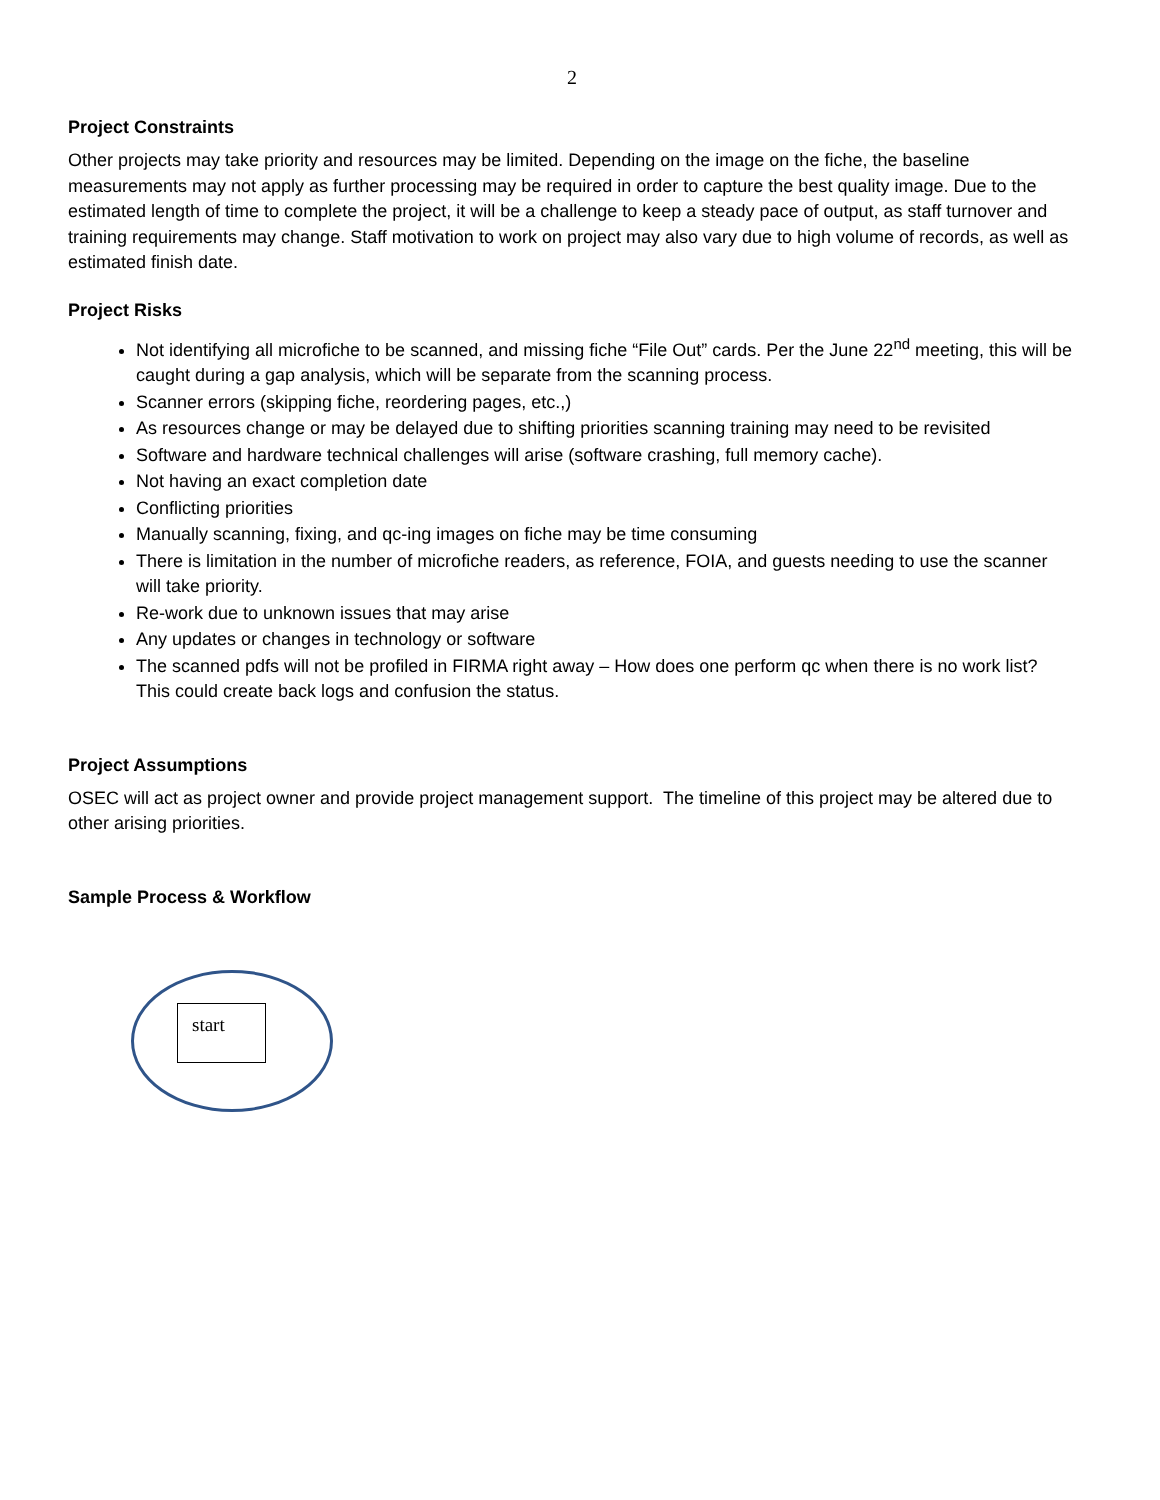2
Project Constraints
Other projects may take priority and resources may be limited. Depending on the image on the fiche, the baseline measurements may not apply as further processing may be required in order to capture the best quality image. Due to the estimated length of time to complete the project, it will be a challenge to keep a steady pace of output, as staff turnover and training requirements may change. Staff motivation to work on project may also vary due to high volume of records, as well as estimated finish date.
Project Risks
Not identifying all microfiche to be scanned, and missing fiche “File Out” cards. Per the June 22<sup>nd</sup> meeting, this will be caught during a gap analysis, which will be separate from the scanning process.
Scanner errors (skipping fiche, reordering pages, etc.,)
As resources change or may be delayed due to shifting priorities scanning training may need to be revisited
Software and hardware technical challenges will arise (software crashing, full memory cache).
Not having an exact completion date
Conflicting priorities
Manually scanning, fixing, and qc-ing images on fiche may be time consuming
There is limitation in the number of microfiche readers, as reference, FOIA, and guests needing to use the scanner will take priority.
Re-work due to unknown issues that may arise
Any updates or changes in technology or software
The scanned pdfs will not be profiled in FIRMA right away – How does one perform qc when there is no work list? This could create back logs and confusion the status.
Project Assumptions
OSEC will act as project owner and provide project management support. The timeline of this project may be altered due to other arising priorities.
Sample Process & Workflow
start